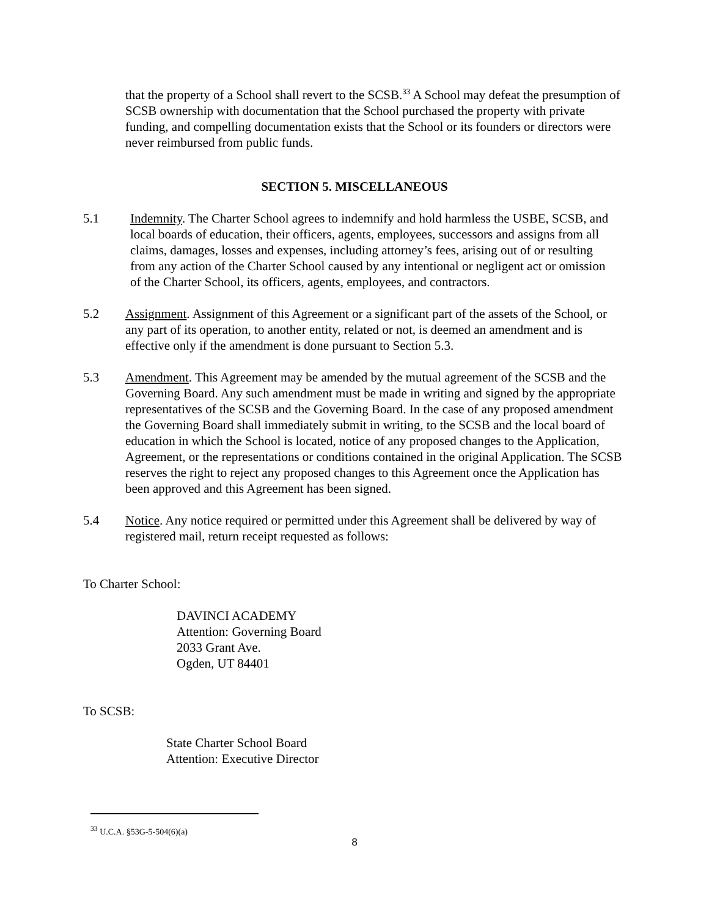that the property of a School shall revert to the SCSB.<sup>33</sup> A School may defeat the presumption of SCSB ownership with documentation that the School purchased the property with private funding, and compelling documentation exists that the School or its founders or directors were never reimbursed from public funds.
SECTION 5. MISCELLANEOUS
5.1 Indemnity. The Charter School agrees to indemnify and hold harmless the USBE, SCSB, and local boards of education, their officers, agents, employees, successors and assigns from all claims, damages, losses and expenses, including attorney’s fees, arising out of or resulting from any action of the Charter School caused by any intentional or negligent act or omission of the Charter School, its officers, agents, employees, and contractors.
5.2 Assignment. Assignment of this Agreement or a significant part of the assets of the School, or any part of its operation, to another entity, related or not, is deemed an amendment and is effective only if the amendment is done pursuant to Section 5.3.
5.3 Amendment. This Agreement may be amended by the mutual agreement of the SCSB and the Governing Board. Any such amendment must be made in writing and signed by the appropriate representatives of the SCSB and the Governing Board. In the case of any proposed amendment the Governing Board shall immediately submit in writing, to the SCSB and the local board of education in which the School is located, notice of any proposed changes to the Application, Agreement, or the representations or conditions contained in the original Application. The SCSB reserves the right to reject any proposed changes to this Agreement once the Application has been approved and this Agreement has been signed.
5.4 Notice. Any notice required or permitted under this Agreement shall be delivered by way of registered mail, return receipt requested as follows:
To Charter School:
DAVINCI ACADEMY
Attention: Governing Board
2033 Grant Ave.
Ogden, UT 84401
To SCSB:
State Charter School Board
Attention: Executive Director
<sup>33</sup> U.C.A. §53G-5-504(6)(a)
8